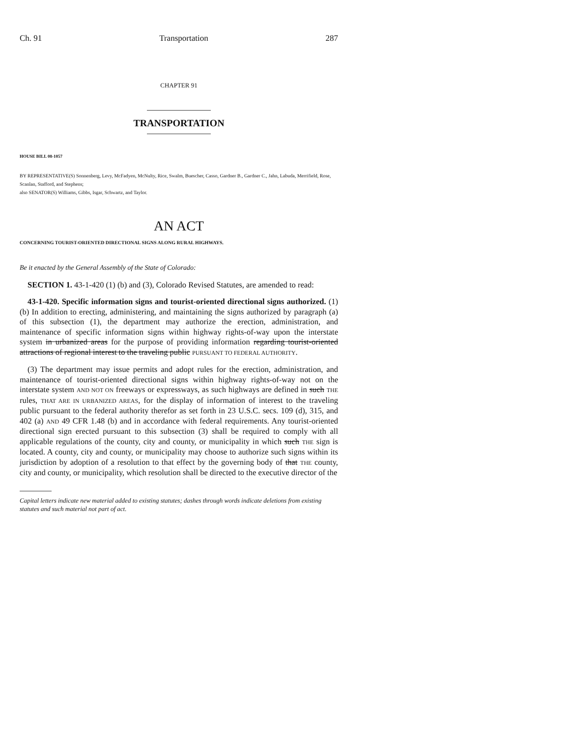Ch. 91 Transportation 287
CHAPTER 91
TRANSPORTATION
HOUSE BILL 08-1057
BY REPRESENTATIVE(S) Sonnenberg, Levy, McFadyen, McNulty, Rice, Swalm, Buescher, Casso, Gardner B., Gardner C., Jahn, Labuda, Merrifield, Rose, Scanlan, Stafford, and Stephens;
also SENATOR(S) Williams, Gibbs, Isgar, Schwartz, and Taylor.
AN ACT
CONCERNING TOURIST-ORIENTED DIRECTIONAL SIGNS ALONG RURAL HIGHWAYS.
Be it enacted by the General Assembly of the State of Colorado:
SECTION 1. 43-1-420 (1) (b) and (3), Colorado Revised Statutes, are amended to read:
43-1-420. Specific information signs and tourist-oriented directional signs authorized. (1) (b) In addition to erecting, administering, and maintaining the signs authorized by paragraph (a) of this subsection (1), the department may authorize the erection, administration, and maintenance of specific information signs within highway rights-of-way upon the interstate system in urbanized areas for the purpose of providing information regarding tourist-oriented attractions of regional interest to the traveling public PURSUANT TO FEDERAL AUTHORITY.
(3) The department may issue permits and adopt rules for the erection, administration, and maintenance of tourist-oriented directional signs within highway rights-of-way not on the interstate system AND NOT ON freeways or expressways, as such highways are defined in such THE rules, THAT ARE IN URBANIZED AREAS, for the display of information of interest to the traveling public pursuant to the federal authority therefor as set forth in 23 U.S.C. secs. 109 (d), 315, and 402 (a) AND 49 CFR 1.48 (b) and in accordance with federal requirements. Any tourist-oriented directional sign erected pursuant to this subsection (3) shall be required to comply with all applicable regulations of the county, city and county, or municipality in which such THE sign is located. A county, city and county, or municipality may choose to authorize such signs within its jurisdiction by adoption of a resolution to that effect by the governing body of that THE county, city and county, or municipality, which resolution shall be directed to the executive director of the
Capital letters indicate new material added to existing statutes; dashes through words indicate deletions from existing statutes and such material not part of act.